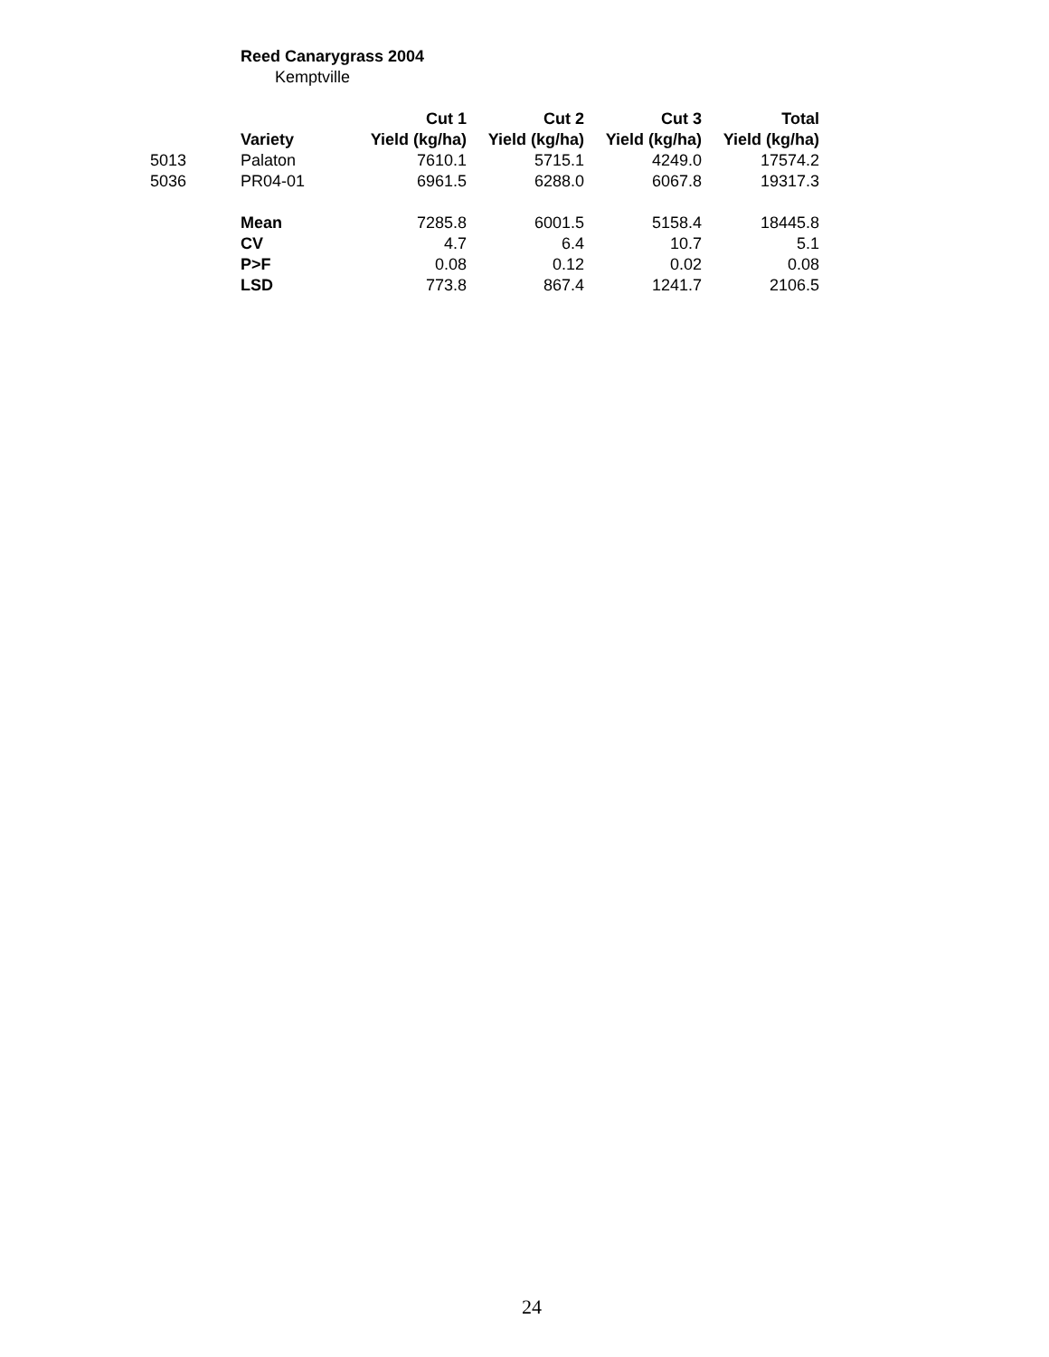Reed Canarygrass 2004
Kemptville
| | | Cut 1 | Cut 2 | Cut 3 | Total |
| --- | --- | --- | --- | --- | --- |
| | Variety | Yield (kg/ha) | Yield (kg/ha) | Yield (kg/ha) | Yield (kg/ha) |
| 5013 | Palaton | 7610.1 | 5715.1 | 4249.0 | 17574.2 |
| 5036 | PR04-01 | 6961.5 | 6288.0 | 6067.8 | 19317.3 |
| | Mean | 7285.8 | 6001.5 | 5158.4 | 18445.8 |
| | CV | 4.7 | 6.4 | 10.7 | 5.1 |
| | P>F | 0.08 | 0.12 | 0.02 | 0.08 |
| | LSD | 773.8 | 867.4 | 1241.7 | 2106.5 |
24